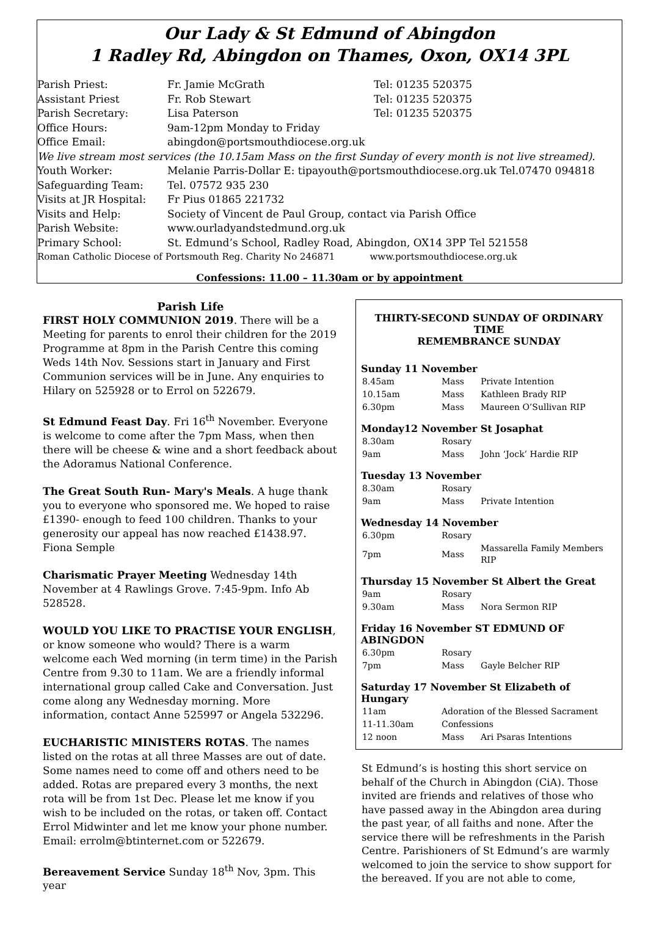Our Lady & St Edmund of Abingdon
1 Radley Rd, Abingdon on Thames, Oxon, OX14 3PL
| Parish Priest: | Fr. Jamie McGrath | Tel: 01235 520375 |
| Assistant Priest | Fr. Rob Stewart | Tel: 01235 520375 |
| Parish Secretary: | Lisa Paterson | Tel: 01235 520375 |
| Office Hours: | 9am-12pm Monday to Friday | |
| Office Email: | abingdon@portsmouthdiocese.org.uk | |
| We live stream most services (the 10.15am Mass on the first Sunday of every month is not live streamed). | | |
| Youth Worker: | Melanie Parris-Dollar E: tipayouth@portsmouthdiocese.org.uk Tel.07470 094818 | |
| Safeguarding Team: | Tel. 07572 935 230 | |
| Visits at JR Hospital: | Fr Pius 01865 221732 | |
| Visits and Help: | Society of Vincent de Paul Group, contact via Parish Office | |
| Parish Website: | www.ourladyandstedmund.org.uk | |
| Primary School: | St. Edmund’s School, Radley Road, Abingdon, OX14 3PP Tel 521558 | |
| Roman Catholic Diocese of Portsmouth Reg. Charity No 246871 www.portsmouthdiocese.org.uk | | |
Confessions: 11.00 – 11.30am or by appointment
Parish Life
FIRST HOLY COMMUNION 2019. There will be a Meeting for parents to enrol their children for the 2019 Programme at 8pm in the Parish Centre this coming Weds 14th Nov. Sessions start in January and First Communion services will be in June. Any enquiries to Hilary on 525928 or to Errol on 522679.
St Edmund Feast Day. Fri 16<sup>th</sup> November. Everyone is welcome to come after the 7pm Mass, when then there will be cheese & wine and a short feedback about the Adoramus National Conference.
The Great South Run- Mary's Meals. A huge thank you to everyone who sponsored me. We hoped to raise £1390- enough to feed 100 children. Thanks to your generosity our appeal has now reached £1438.97. Fiona Semple
Charismatic Prayer Meeting Wednesday 14th November at 4 Rawlings Grove. 7:45-9pm. Info Ab 528528.
WOULD YOU LIKE TO PRACTISE YOUR ENGLISH, or know someone who would? There is a warm welcome each Wed morning (in term time) in the Parish Centre from 9.30 to 11am. We are a friendly informal international group called Cake and Conversation. Just come along any Wednesday morning. More information, contact Anne 525997 or Angela 532296.
EUCHARISTIC MINISTERS ROTAS. The names listed on the rotas at all three Masses are out of date. Some names need to come off and others need to be added. Rotas are prepared every 3 months, the next rota will be from 1st Dec. Please let me know if you wish to be included on the rotas, or taken off. Contact Errol Midwinter and let me know your phone number. Email: errolm@btinternet.com or 522679.
Bereavement Service Sunday 18<sup>th</sup> Nov, 3pm. This year
THIRTY-SECOND SUNDAY OF ORDINARY TIME
REMEMBRANCE SUNDAY
Sunday 11 November
| 8.45am | Mass | Private Intention |
| 10.15am | Mass | Kathleen Brady RIP |
| 6.30pm | Mass | Maureen O’Sullivan RIP |
Monday12 November St Josaphat
| 8.30am | Rosary | |
| 9am | Mass | John ‘Jock’ Hardie RIP |
Tuesday 13 November
| 8.30am | Rosary | |
| 9am | Mass | Private Intention |
Wednesday 14 November
| 6.30pm | Rosary | |
| 7pm | Mass | Massarella Family Members RIP |
Thursday 15 November St Albert the Great
| 9am | Rosary | |
| 9.30am | Mass | Nora Sermon RIP |
Friday 16 November ST EDMUND OF ABINGDON
| 6.30pm | Rosary | |
| 7pm | Mass | Gayle Belcher RIP |
Saturday 17 November St Elizabeth of Hungary
| 11am | Adoration of the Blessed Sacrament | |
| 11-11.30am | Confessions | |
| 12 noon | Mass | Ari Psaras Intentions |
St Edmund’s is hosting this short service on behalf of the Church in Abingdon (CiA). Those invited are friends and relatives of those who have passed away in the Abingdon area during the past year, of all faiths and none. After the service there will be refreshments in the Parish Centre. Parishioners of St Edmund’s are warmly welcomed to join the service to show support for the bereaved. If you are not able to come,